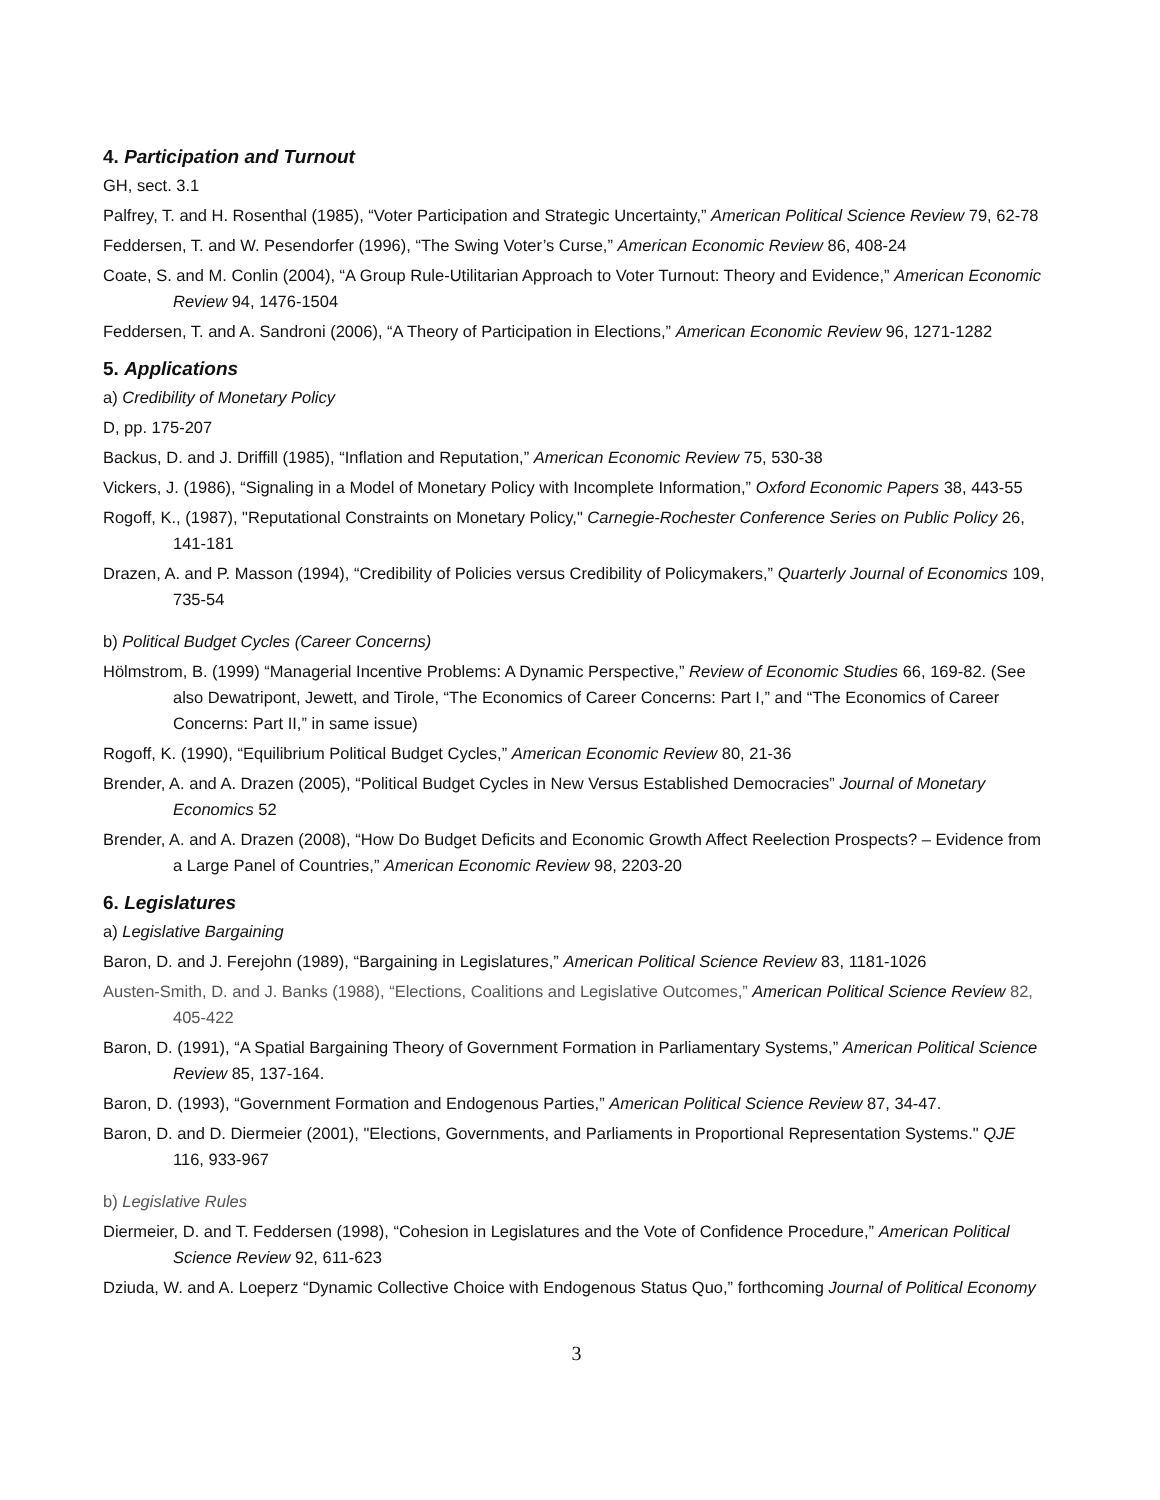4. Participation and Turnout
GH, sect. 3.1
Palfrey, T. and H. Rosenthal (1985), “Voter Participation and Strategic Uncertainty,” American Political Science Review 79, 62-78
Feddersen, T. and W. Pesendorfer (1996), “The Swing Voter’s Curse,” American Economic Review 86, 408-24
Coate, S. and M. Conlin (2004), “A Group Rule-Utilitarian Approach to Voter Turnout: Theory and Evidence,” American Economic Review 94, 1476-1504
Feddersen, T. and A. Sandroni (2006), “A Theory of Participation in Elections,” American Economic Review 96, 1271-1282
5. Applications
a) Credibility of Monetary Policy
D, pp. 175-207
Backus, D. and J. Driffill (1985), “Inflation and Reputation,” American Economic Review 75, 530-38
Vickers, J. (1986), “Signaling in a Model of Monetary Policy with Incomplete Information,” Oxford Economic Papers 38, 443-55
Rogoff, K., (1987), "Reputational Constraints on Monetary Policy," Carnegie-Rochester Conference Series on Public Policy 26, 141-181
Drazen, A. and P. Masson (1994), “Credibility of Policies versus Credibility of Policymakers,” Quarterly Journal of Economics 109, 735-54
b) Political Budget Cycles (Career Concerns)
Hölmstrom, B. (1999) “Managerial Incentive Problems: A Dynamic Perspective,” Review of Economic Studies 66, 169-82. (See also Dewatripont, Jewett, and Tirole, “The Economics of Career Concerns: Part I,” and “The Economics of Career Concerns: Part II,” in same issue)
Rogoff, K. (1990), “Equilibrium Political Budget Cycles,” American Economic Review 80, 21-36
Brender, A. and A. Drazen (2005), “Political Budget Cycles in New Versus Established Democracies” Journal of Monetary Economics 52
Brender, A. and A. Drazen (2008), “How Do Budget Deficits and Economic Growth Affect Reelection Prospects? – Evidence from a Large Panel of Countries,” American Economic Review 98, 2203-20
6. Legislatures
a) Legislative Bargaining
Baron, D. and J. Ferejohn (1989), “Bargaining in Legislatures,” American Political Science Review 83, 1181-1026
Austen-Smith, D. and J. Banks (1988), “Elections, Coalitions and Legislative Outcomes,” American Political Science Review 82, 405-422
Baron, D. (1991), “A Spatial Bargaining Theory of Government Formation in Parliamentary Systems,” American Political Science Review 85, 137-164.
Baron, D. (1993), “Government Formation and Endogenous Parties,” American Political Science Review 87, 34-47.
Baron, D. and D. Diermeier (2001), "Elections, Governments, and Parliaments in Proportional Representation Systems." QJE 116, 933-967
b) Legislative Rules
Diermeier, D. and T. Feddersen (1998), “Cohesion in Legislatures and the Vote of Confidence Procedure,” American Political Science Review 92, 611-623
Dziuda, W. and A. Loeperz “Dynamic Collective Choice with Endogenous Status Quo,” forthcoming Journal of Political Economy
3